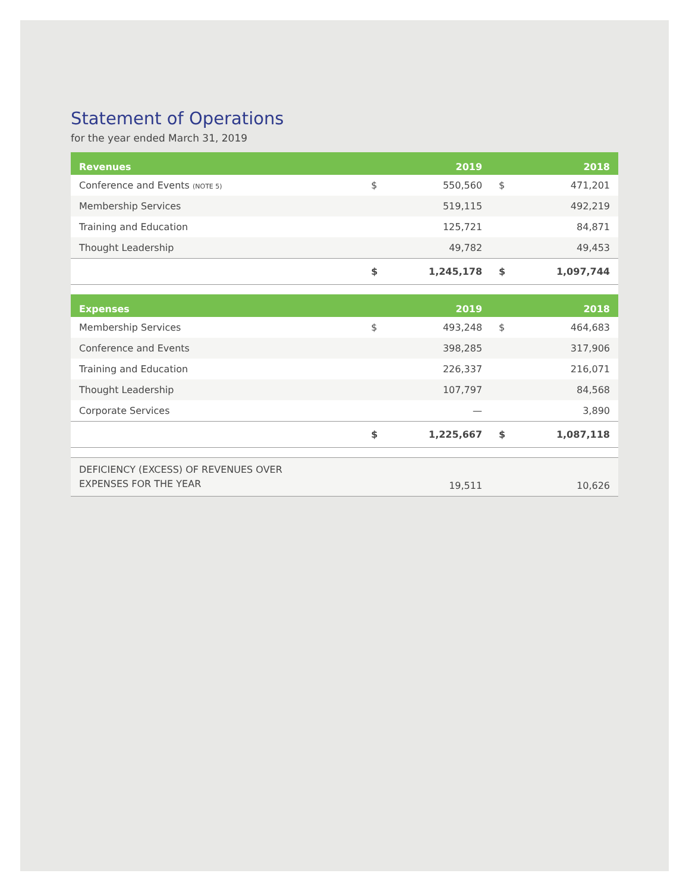Statement of Operations
for the year ended March 31, 2019
| Revenues | | 2019 | | 2018 |
| --- | --- | --- | --- | --- |
| Conference and Events (NOTE 5) | $ | 550,560 | $ | 471,201 |
| Membership Services | | 519,115 | | 492,219 |
| Training and Education | | 125,721 | | 84,871 |
| Thought Leadership | | 49,782 | | 49,453 |
| | $ | 1,245,178 | $ | 1,097,744 |
| Expenses | | 2019 | | 2018 |
| Membership Services | $ | 493,248 | $ | 464,683 |
| Conference and Events | | 398,285 | | 317,906 |
| Training and Education | | 226,337 | | 216,071 |
| Thought Leadership | | 107,797 | | 84,568 |
| Corporate Services | | — | | 3,890 |
| | $ | 1,225,667 | $ | 1,087,118 |
| DEFICIENCY (EXCESS) OF REVENUES OVER EXPENSES FOR THE YEAR | | 19,511 | | 10,626 |